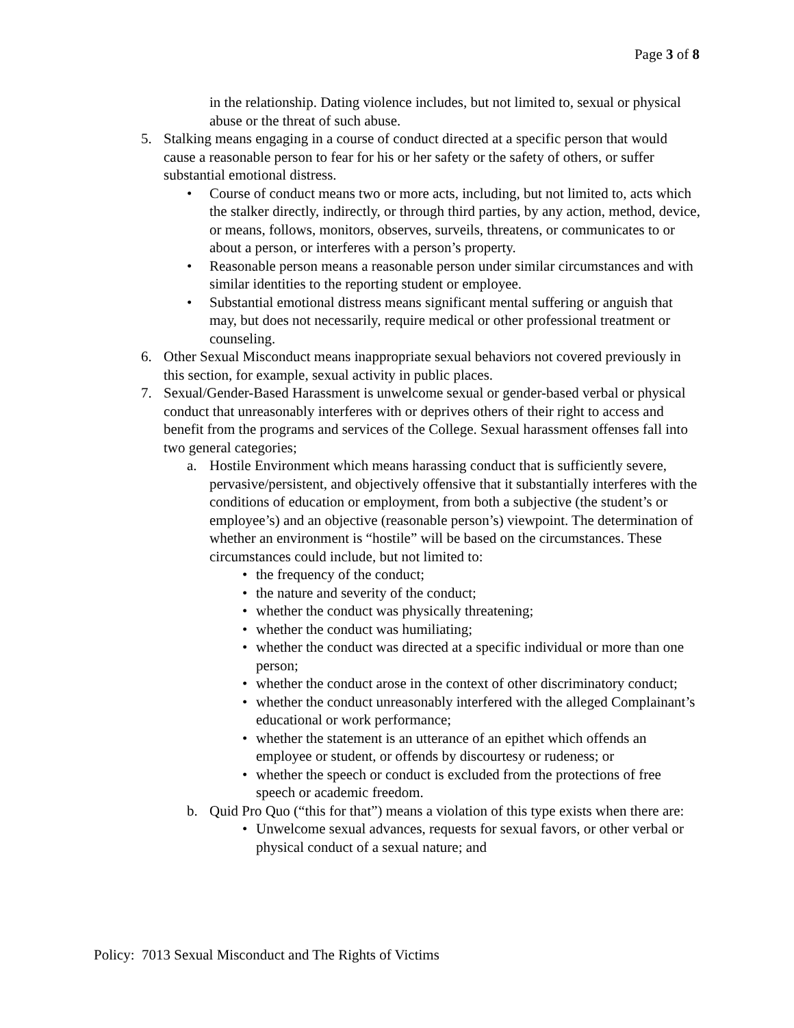Page 3 of 8
in the relationship. Dating violence includes, but not limited to, sexual or physical abuse or the threat of such abuse.
5. Stalking means engaging in a course of conduct directed at a specific person that would cause a reasonable person to fear for his or her safety or the safety of others, or suffer substantial emotional distress.
• Course of conduct means two or more acts, including, but not limited to, acts which the stalker directly, indirectly, or through third parties, by any action, method, device, or means, follows, monitors, observes, surveils, threatens, or communicates to or about a person, or interferes with a person’s property.
• Reasonable person means a reasonable person under similar circumstances and with similar identities to the reporting student or employee.
• Substantial emotional distress means significant mental suffering or anguish that may, but does not necessarily, require medical or other professional treatment or counseling.
6. Other Sexual Misconduct means inappropriate sexual behaviors not covered previously in this section, for example, sexual activity in public places.
7. Sexual/Gender-Based Harassment is unwelcome sexual or gender-based verbal or physical conduct that unreasonably interferes with or deprives others of their right to access and benefit from the programs and services of the College. Sexual harassment offenses fall into two general categories;
a. Hostile Environment which means harassing conduct that is sufficiently severe, pervasive/persistent, and objectively offensive that it substantially interferes with the conditions of education or employment, from both a subjective (the student’s or employee’s) and an objective (reasonable person’s) viewpoint. The determination of whether an environment is “hostile” will be based on the circumstances. These circumstances could include, but not limited to:
• the frequency of the conduct;
• the nature and severity of the conduct;
• whether the conduct was physically threatening;
• whether the conduct was humiliating;
• whether the conduct was directed at a specific individual or more than one person;
• whether the conduct arose in the context of other discriminatory conduct;
• whether the conduct unreasonably interfered with the alleged Complainant’s educational or work performance;
• whether the statement is an utterance of an epithet which offends an employee or student, or offends by discourtesy or rudeness; or
• whether the speech or conduct is excluded from the protections of free speech or academic freedom.
b. Quid Pro Quo (“this for that”) means a violation of this type exists when there are:
• Unwelcome sexual advances, requests for sexual favors, or other verbal or physical conduct of a sexual nature; and
Policy: 7013 Sexual Misconduct and The Rights of Victims